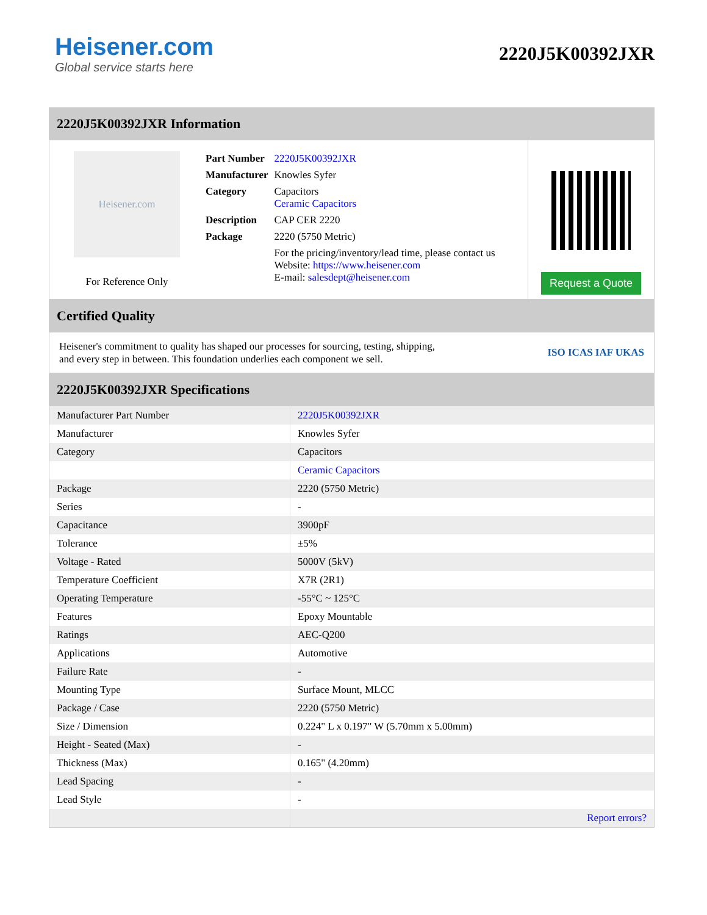Heisener.com
Global service starts here
2220J5K00392JXR
2220J5K00392JXR Information
Heisener.com
For Reference Only
| Part Number | 2220J5K00392JXR |
| Manufacturer | Knowles Syfer |
| Category | Capacitors Ceramic Capacitors |
| Description | CAP CER 2220 |
| Package | 2220 (5750 Metric) |
| | For the pricing/inventory/lead time, please contact us Website: https://www.heisener.com E-mail: salesdept@heisener.com |
Request a Quote
Certified Quality
Heisener's commitment to quality has shaped our processes for sourcing, testing, shipping, and every step in between. This foundation underlies each component we sell.
ISO ICAS IAF UKAS
2220J5K00392JXR Specifications
| Manufacturer Part Number | 2220J5K00392JXR |
| Manufacturer | Knowles Syfer |
| Category | Capacitors |
| | Ceramic Capacitors |
| Package | 2220 (5750 Metric) |
| Series | - |
| Capacitance | 3900pF |
| Tolerance | ±5% |
| Voltage - Rated | 5000V (5kV) |
| Temperature Coefficient | X7R (2R1) |
| Operating Temperature | -55°C ~ 125°C |
| Features | Epoxy Mountable |
| Ratings | AEC-Q200 |
| Applications | Automotive |
| Failure Rate | - |
| Mounting Type | Surface Mount, MLCC |
| Package / Case | 2220 (5750 Metric) |
| Size / Dimension | 0.224" L x 0.197" W (5.70mm x 5.00mm) |
| Height - Seated (Max) | - |
| Thickness (Max) | 0.165" (4.20mm) |
| Lead Spacing | - |
| Lead Style | - |
| | Report errors? |